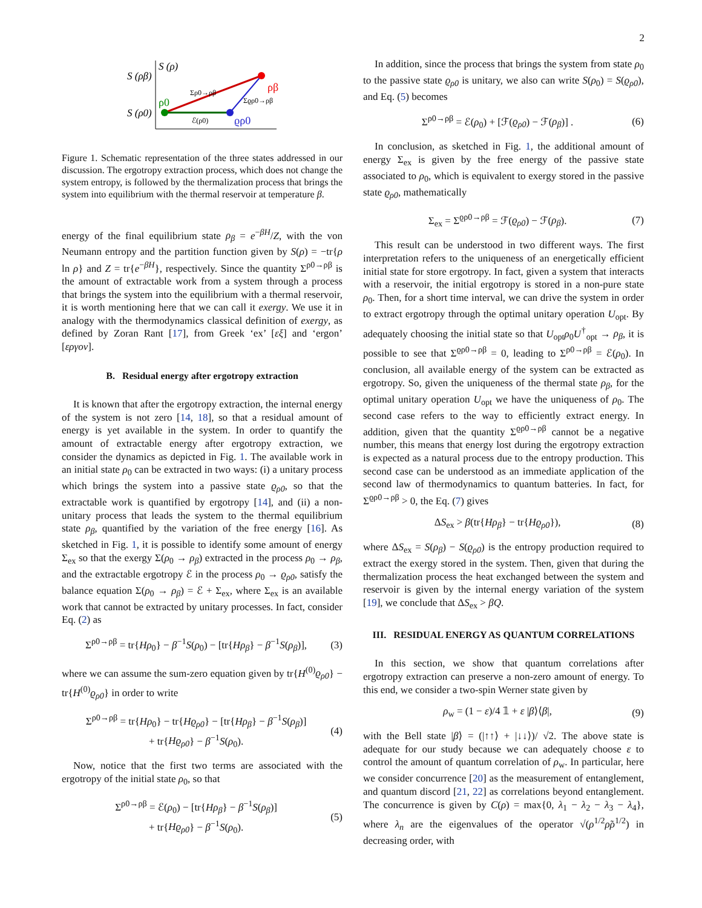2
S (ρβ)
S (ρ0)
S (ρ)
ρ0
ϱρ0
ρβ
Σρ0→ρβ
Σϱρ0→ρβ
ℰ(ρ0)
Figure 1. Schematic representation of the three states addressed in our discussion. The ergotropy extraction process, which does not change the system entropy, is followed by the thermalization process that brings the system into equilibrium with the thermal reservoir at temperature β.
energy of the final equilibrium state ρ<sub>β</sub> = e<sup>−βH</sup>/Z, with the von Neumann entropy and the partition function given by S(ρ) = −tr{ρ ln ρ} and Z = tr{e<sup>−βH</sup>}, respectively. Since the quantity Σ<sup>ρ0→ρβ</sup> is the amount of extractable work from a system through a process that brings the system into the equilibrium with a thermal reservoir, it is worth mentioning here that we can call it exergy. We use it in analogy with the thermodynamics classical definition of exergy, as defined by Zoran Rant [17], from Greek ‘ex’ [εξ] and ‘ergon’ [εργον].
B. Residual energy after ergotropy extraction
It is known that after the ergotropy extraction, the internal energy of the system is not zero [14, 18], so that a residual amount of energy is yet available in the system. In order to quantify the amount of extractable energy after ergotropy extraction, we consider the dynamics as depicted in Fig. 1. The available work in an initial state ρ<sub>0</sub> can be extracted in two ways: (i) a unitary process which brings the system into a passive state ϱ<sub>ρ0</sub>, so that the extractable work is quantified by ergotropy [14], and (ii) a non-unitary process that leads the system to the thermal equilibrium state ρ<sub>β</sub>, quantified by the variation of the free energy [16]. As sketched in Fig. 1, it is possible to identify some amount of energy Σ<sub>ex</sub> so that the exergy Σ(ρ<sub>0</sub> → ρ<sub>β</sub>) extracted in the process ρ<sub>0</sub> → ρ<sub>β</sub>, and the extractable ergotropy ℰ in the process ρ<sub>0</sub> → ϱ<sub>ρ0</sub>, satisfy the balance equation Σ(ρ<sub>0</sub> → ρ<sub>β</sub>) = ℰ + Σ<sub>ex</sub>, where Σ<sub>ex</sub> is an available work that cannot be extracted by unitary processes. In fact, consider Eq. (2) as
Σ<sup>ρ0→ρβ</sup> = tr{Hρ<sub>0</sub>} − β<sup>−1</sup>S(ρ<sub>0</sub>) − [tr{Hρ<sub>β</sub>} − β<sup>−1</sup>S(ρ<sub>β</sub>)], (3)
where we can assume the sum-zero equation given by tr{H<sup>(0)</sup>ϱ<sub>ρ0</sub>} − tr{H<sup>(0)</sup>ϱ<sub>ρ0</sub>} in order to write
Σ<sup>ρ0→ρβ</sup> = tr{Hρ<sub>0</sub>} − tr{Hϱ<sub>ρ0</sub>} − [tr{Hρ<sub>β</sub>} − β<sup>−1</sup>S(ρ<sub>β</sub>)]
+ tr{Hϱ<sub>ρ0</sub>} − β<sup>−1</sup>S(ρ<sub>0</sub>). (4)
Now, notice that the first two terms are associated with the ergotropy of the initial state ρ<sub>0</sub>, so that
Σ<sup>ρ0→ρβ</sup> = ℰ(ρ<sub>0</sub>) − [tr{Hρ<sub>β</sub>} − β<sup>−1</sup>S(ρ<sub>β</sub>)]
+ tr{Hϱ<sub>ρ0</sub>} − β<sup>−1</sup>S(ρ<sub>0</sub>). (5)
In addition, since the process that brings the system from state ρ<sub>0</sub> to the passive state ϱ<sub>ρ0</sub> is unitary, we also can write S(ρ<sub>0</sub>) = S(ϱ<sub>ρ0</sub>), and Eq. (5) becomes
Σ<sup>ρ0→ρβ</sup> = ℰ(ρ<sub>0</sub>) + [ℱ(ϱ<sub>ρ0</sub>) − ℱ(ρ<sub>β</sub>)] . (6)
In conclusion, as sketched in Fig. 1, the additional amount of energy Σ<sub>ex</sub> is given by the free energy of the passive state associated to ρ<sub>0</sub>, which is equivalent to exergy stored in the passive state ϱ<sub>ρ0</sub>, mathematically
Σ<sub>ex</sub> = Σ<sup>ϱρ0→ρβ</sup> = ℱ(ϱ<sub>ρ0</sub>) − ℱ(ρ<sub>β</sub>). (7)
This result can be understood in two different ways. The first interpretation refers to the uniqueness of an energetically efficient initial state for store ergotropy. In fact, given a system that interacts with a reservoir, the initial ergotropy is stored in a non-pure state ρ<sub>0</sub>. Then, for a short time interval, we can drive the system in order to extract ergotropy through the optimal unitary operation U<sub>opt</sub>. By adequately choosing the initial state so that U<sub>opt</sub>ρ<sub>0</sub>U<sup>†</sup><sub>opt</sub> → ρ<sub>β</sub>, it is possible to see that Σ<sup>ϱρ0→ρβ</sup> = 0, leading to Σ<sup>ρ0→ρβ</sup> = ℰ(ρ<sub>0</sub>). In conclusion, all available energy of the system can be extracted as ergotropy. So, given the uniqueness of the thermal state ρ<sub>β</sub>, for the optimal unitary operation U<sub>opt</sub> we have the uniqueness of ρ<sub>0</sub>. The second case refers to the way to efficiently extract energy. In addition, given that the quantity Σ<sup>ϱρ0→ρβ</sup> cannot be a negative number, this means that energy lost during the ergotropy extraction is expected as a natural process due to the entropy production. This second case can be understood as an immediate application of the second law of thermodynamics to quantum batteries. In fact, for Σ<sup>ϱρ0→ρβ</sup> > 0, the Eq. (7) gives
ΔS<sub>ex</sub> > β(tr{Hρ<sub>β</sub>} − tr{Hϱ<sub>ρ0</sub>}), (8)
where ΔS<sub>ex</sub> = S(ρ<sub>β</sub>) − S(ϱ<sub>ρ0</sub>) is the entropy production required to extract the exergy stored in the system. Then, given that during the thermalization process the heat exchanged between the system and reservoir is given by the internal energy variation of the system [19], we conclude that ΔS<sub>ex</sub> > βQ.
III. RESIDUAL ENERGY AS QUANTUM CORRELATIONS
In this section, we show that quantum correlations after ergotropy extraction can preserve a non-zero amount of energy. To this end, we consider a two-spin Werner state given by
ρ<sub>w</sub> = (1 − ε)/4 𝟙 + ε |β⟩⟨β|, (9)
with the Bell state |β⟩ = (|↑↑⟩ + |↓↓⟩)/ √2. The above state is adequate for our study because we can adequately choose ε to control the amount of quantum correlation of ρ<sub>w</sub>. In particular, here we consider concurrence [20] as the measurement of entanglement, and quantum discord [21, 22] as correlations beyond entanglement. The concurrence is given by C(ρ) = max{0, λ<sub>1</sub> − λ<sub>2</sub> − λ<sub>3</sub> − λ<sub>4</sub>}, where λ<sub>n</sub> are the eigenvalues of the operator √(ρ<sup>1/2</sup>ρ̃ρ<sup>1/2</sup>) in decreasing order, with